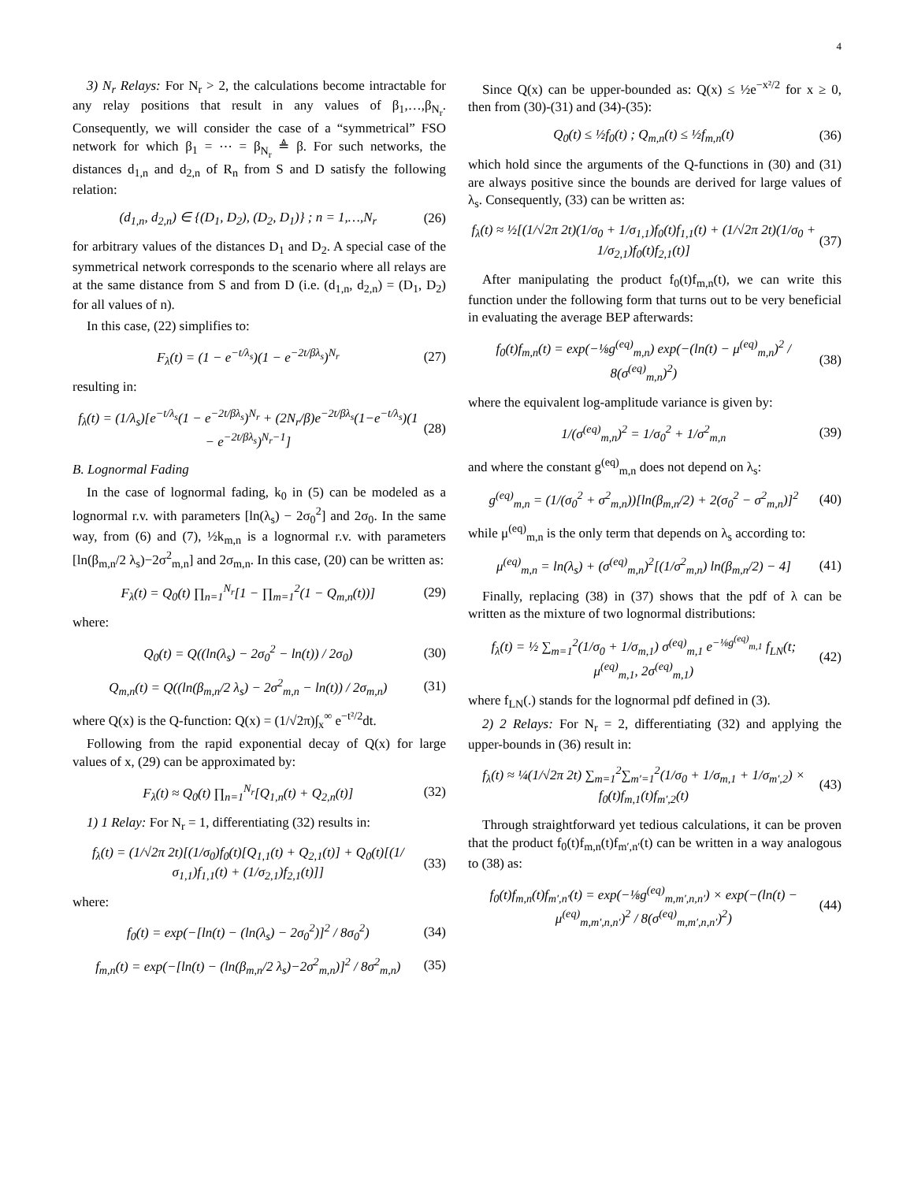4
3) N<sub>r</sub> Relays: For N<sub>r</sub> > 2, the calculations become intractable for any relay positions that result in any values of β<sub>1</sub>,…,β<sub>N<sub>r</sub></sub>. Consequently, we will consider the case of a “symmetrical” FSO network for which β<sub>1</sub> = ⋯ = β<sub>N<sub>r</sub></sub> ≜ β. For such networks, the distances d<sub>1,n</sub> and d<sub>2,n</sub> of R<sub>n</sub> from S and D satisfy the following relation:
(d<sub>1,n</sub>, d<sub>2,n</sub>) ∈ {(D<sub>1</sub>, D<sub>2</sub>), (D<sub>2</sub>, D<sub>1</sub>)} ; n = 1,…,N<sub>r</sub> (26)
for arbitrary values of the distances D<sub>1</sub> and D<sub>2</sub>. A special case of the symmetrical network corresponds to the scenario where all relays are at the same distance from S and from D (i.e. (d<sub>1,n</sub>, d<sub>2,n</sub>) = (D<sub>1</sub>, D<sub>2</sub>) for all values of n).
In this case, (22) simplifies to:
F<sub>λ</sub>(t) = (1 − e<sup>−t/λ<sub>s</sub></sup>)(1 − e<sup>−2t/βλ<sub>s</sub></sup>)<sup>N<sub>r</sub></sup> (27)
resulting in:
f<sub>λ</sub>(t) = (1/λ<sub>s</sub>)[e<sup>−t/λ<sub>s</sub></sup>(1 − e<sup>−2t/βλ<sub>s</sub></sup>)<sup>N<sub>r</sub></sup> + (2N<sub>r</sub>/β)e<sup>−2t/βλ<sub>s</sub></sup>(1−e<sup>−t/λ<sub>s</sub></sup>)(1 − e<sup>−2t/βλ<sub>s</sub></sup>)<sup>N<sub>r</sub>−1</sup>] (28)
B. Lognormal Fading
In the case of lognormal fading, k<sub>0</sub> in (5) can be modeled as a lognormal r.v. with parameters [ln(λ<sub>s</sub>) − 2σ<sub>0</sub><sup>2</sup>] and 2σ<sub>0</sub>. In the same way, from (6) and (7), ½k<sub>m,n</sub> is a lognormal r.v. with parameters [ln(β<sub>m,n</sub>/2 λ<sub>s</sub>)−2σ<sup>2</sup><sub>m,n</sub>] and 2σ<sub>m,n</sub>. In this case, (20) can be written as:
F<sub>λ</sub>(t) = Q<sub>0</sub>(t) ∏<sub>n=1</sub><sup>N<sub>r</sub></sup>[1 − ∏<sub>m=1</sub><sup>2</sup>(1 − Q<sub>m,n</sub>(t))] (29)
where:
Q<sub>0</sub>(t) = Q((ln(λ<sub>s</sub>) − 2σ<sub>0</sub><sup>2</sup> − ln(t)) / 2σ<sub>0</sub>) (30)
Q<sub>m,n</sub>(t) = Q((ln(β<sub>m,n</sub>/2 λ<sub>s</sub>) − 2σ<sup>2</sup><sub>m,n</sub> − ln(t)) / 2σ<sub>m,n</sub>) (31)
where Q(x) is the Q-function: Q(x) = (1/√2π)∫<sub>x</sub><sup>∞</sup> e<sup>−t²/2</sup>dt.
Following from the rapid exponential decay of Q(x) for large values of x, (29) can be approximated by:
F<sub>λ</sub>(t) ≈ Q<sub>0</sub>(t) ∏<sub>n=1</sub><sup>N<sub>r</sub></sup>[Q<sub>1,n</sub>(t) + Q<sub>2,n</sub>(t)] (32)
1) 1 Relay: For N<sub>r</sub> = 1, differentiating (32) results in:
f<sub>λ</sub>(t) = (1/√2π 2t)[(1/σ<sub>0</sub>)f<sub>0</sub>(t)[Q<sub>1,1</sub>(t) + Q<sub>2,1</sub>(t)] + Q<sub>0</sub>(t)[(1/σ<sub>1,1</sub>)f<sub>1,1</sub>(t) + (1/σ<sub>2,1</sub>)f<sub>2,1</sub>(t)]] (33)
where:
f<sub>0</sub>(t) = exp(−[ln(t) − (ln(λ<sub>s</sub>) − 2σ<sub>0</sub><sup>2</sup>)]<sup>2</sup> / 8σ<sub>0</sub><sup>2</sup>) (34)
f<sub>m,n</sub>(t) = exp(−[ln(t) − (ln(β<sub>m,n</sub>/2 λ<sub>s</sub>)−2σ<sup>2</sup><sub>m,n</sub>)]<sup>2</sup> / 8σ<sup>2</sup><sub>m,n</sub>) (35)
Since Q(x) can be upper-bounded as: Q(x) ≤ ½e<sup>−x²/2</sup> for x ≥ 0, then from (30)-(31) and (34)-(35):
Q<sub>0</sub>(t) ≤ ½f<sub>0</sub>(t) ; Q<sub>m,n</sub>(t) ≤ ½f<sub>m,n</sub>(t) (36)
which hold since the arguments of the Q-functions in (30) and (31) are always positive since the bounds are derived for large values of λ<sub>s</sub>. Consequently, (33) can be written as:
f<sub>λ</sub>(t) ≈ ½[(1/√2π 2t)(1/σ<sub>0</sub> + 1/σ<sub>1,1</sub>)f<sub>0</sub>(t)f<sub>1,1</sub>(t) + (1/√2π 2t)(1/σ<sub>0</sub> + 1/σ<sub>2,1</sub>)f<sub>0</sub>(t)f<sub>2,1</sub>(t)] (37)
After manipulating the product f<sub>0</sub>(t)f<sub>m,n</sub>(t), we can write this function under the following form that turns out to be very beneficial in evaluating the average BEP afterwards:
f<sub>0</sub>(t)f<sub>m,n</sub>(t) = exp(−⅛g<sup>(eq)</sup><sub>m,n</sub>) exp(−(ln(t) − μ<sup>(eq)</sup><sub>m,n</sub>)<sup>2</sup> / 8(σ<sup>(eq)</sup><sub>m,n</sub>)<sup>2</sup>) (38)
where the equivalent log-amplitude variance is given by:
1/(σ<sup>(eq)</sup><sub>m,n</sub>)<sup>2</sup> = 1/σ<sub>0</sub><sup>2</sup> + 1/σ<sup>2</sup><sub>m,n</sub> (39)
and where the constant g<sup>(eq)</sup><sub>m,n</sub> does not depend on λ<sub>s</sub>:
g<sup>(eq)</sup><sub>m,n</sub> = (1/(σ<sub>0</sub><sup>2</sup> + σ<sup>2</sup><sub>m,n</sub>))[ln(β<sub>m,n</sub>/2) + 2(σ<sub>0</sub><sup>2</sup> − σ<sup>2</sup><sub>m,n</sub>)]<sup>2</sup> (40)
while μ<sup>(eq)</sup><sub>m,n</sub> is the only term that depends on λ<sub>s</sub> according to:
μ<sup>(eq)</sup><sub>m,n</sub> = ln(λ<sub>s</sub>) + (σ<sup>(eq)</sup><sub>m,n</sub>)<sup>2</sup>[(1/σ<sup>2</sup><sub>m,n</sub>) ln(β<sub>m,n</sub>/2) − 4] (41)
Finally, replacing (38) in (37) shows that the pdf of λ can be written as the mixture of two lognormal distributions:
f<sub>λ</sub>(t) = ½ ∑<sub>m=1</sub><sup>2</sup>(1/σ<sub>0</sub> + 1/σ<sub>m,1</sub>) σ<sup>(eq)</sup><sub>m,1</sub> e<sup>−⅛g<sup>(eq)</sup><sub>m,1</sub></sup> f<sub>LN</sub>(t; μ<sup>(eq)</sup><sub>m,1</sub>, 2σ<sup>(eq)</sup><sub>m,1</sub>) (42)
where f<sub>LN</sub>(.) stands for the lognormal pdf defined in (3).
2) 2 Relays: For N<sub>r</sub> = 2, differentiating (32) and applying the upper-bounds in (36) result in:
f<sub>λ</sub>(t) ≈ ¼(1/√2π 2t) ∑<sub>m=1</sub><sup>2</sup>∑<sub>m′=1</sub><sup>2</sup>(1/σ<sub>0</sub> + 1/σ<sub>m,1</sub> + 1/σ<sub>m′,2</sub>) × f<sub>0</sub>(t)f<sub>m,1</sub>(t)f<sub>m′,2</sub>(t) (43)
Through straightforward yet tedious calculations, it can be proven that the product f<sub>0</sub>(t)f<sub>m,n</sub>(t)f<sub>m′,n′</sub>(t) can be written in a way analogous to (38) as:
f<sub>0</sub>(t)f<sub>m,n</sub>(t)f<sub>m′,n′</sub>(t) = exp(−⅛g<sup>(eq)</sup><sub>m,m′,n,n′</sub>) × exp(−(ln(t) − μ<sup>(eq)</sup><sub>m,m′,n,n′</sub>)<sup>2</sup> / 8(σ<sup>(eq)</sup><sub>m,m′,n,n′</sub>)<sup>2</sup>) (44)